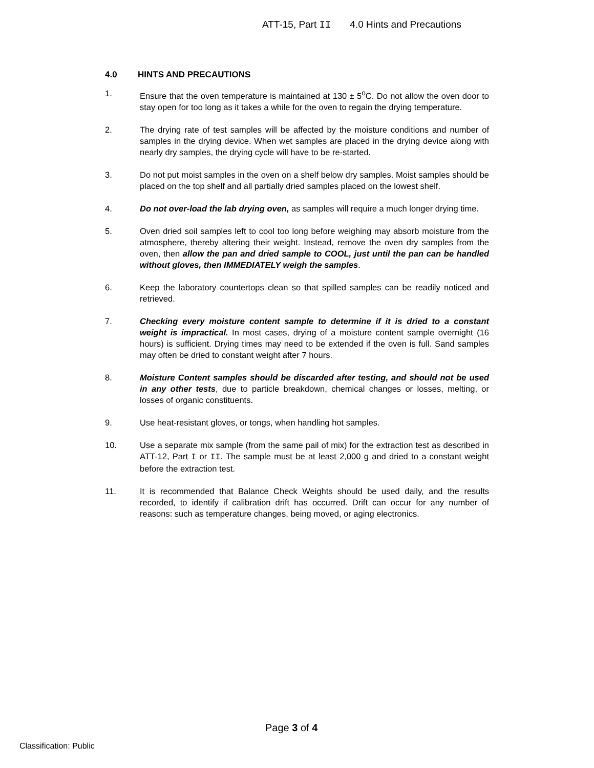ATT-15, Part II 4.0 Hints and Precautions
4.0 HINTS AND PRECAUTIONS
1. Ensure that the oven temperature is maintained at 130 ± 5<sup>o</sup>C. Do not allow the oven door to stay open for too long as it takes a while for the oven to regain the drying temperature.
2. The drying rate of test samples will be affected by the moisture conditions and number of samples in the drying device. When wet samples are placed in the drying device along with nearly dry samples, the drying cycle will have to be re-started.
3. Do not put moist samples in the oven on a shelf below dry samples. Moist samples should be placed on the top shelf and all partially dried samples placed on the lowest shelf.
4. Do not over-load the lab drying oven, as samples will require a much longer drying time.
5. Oven dried soil samples left to cool too long before weighing may absorb moisture from the atmosphere, thereby altering their weight. Instead, remove the oven dry samples from the oven, then allow the pan and dried sample to COOL, just until the pan can be handled without gloves, then IMMEDIATELY weigh the samples.
6. Keep the laboratory countertops clean so that spilled samples can be readily noticed and retrieved.
7. Checking every moisture content sample to determine if it is dried to a constant weight is impractical. In most cases, drying of a moisture content sample overnight (16 hours) is sufficient. Drying times may need to be extended if the oven is full. Sand samples may often be dried to constant weight after 7 hours.
8. Moisture Content samples should be discarded after testing, and should not be used in any other tests, due to particle breakdown, chemical changes or losses, melting, or losses of organic constituents.
9. Use heat-resistant gloves, or tongs, when handling hot samples.
10. Use a separate mix sample (from the same pail of mix) for the extraction test as described in ATT-12, Part I or II. The sample must be at least 2,000 g and dried to a constant weight before the extraction test.
11. It is recommended that Balance Check Weights should be used daily, and the results recorded, to identify if calibration drift has occurred. Drift can occur for any number of reasons: such as temperature changes, being moved, or aging electronics.
Page 3 of 4
Classification: Public